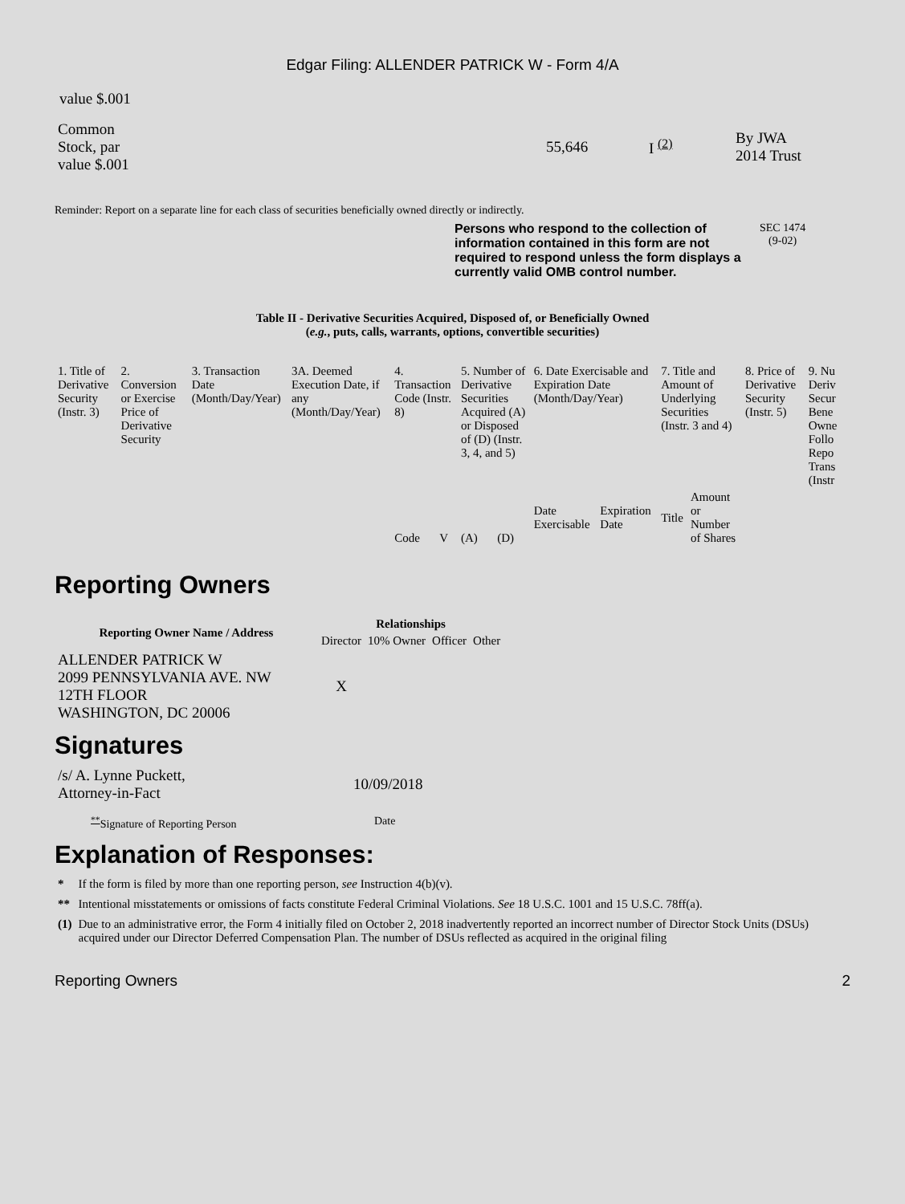Edgar Filing: ALLENDER PATRICK W - Form 4/A
value $.001
| Common Stock, par value $.001 | 55,646 | I <sup>(2)</sup> | By JWA 2014 Trust |
Reminder: Report on a separate line for each class of securities beneficially owned directly or indirectly.
Persons who respond to the collection of information contained in this form are not required to respond unless the form displays a currently valid OMB control number.
SEC 1474
(9-02)
Table II - Derivative Securities Acquired, Disposed of, or Beneficially Owned
(e.g., puts, calls, warrants, options, convertible securities)
| 1. Title of Derivative Security (Instr. 3) | 2. Conversion or Exercise Price of Derivative Security | 3. Transaction Date (Month/Day/Year) | 3A. Deemed Execution Date, if any (Month/Day/Year) | 4. Transaction Code (Instr. 8) | | 5. Number of Derivative Securities Acquired (A) or Disposed of (D) (Instr. 3, 4, and 5) | | 6. Date Exercisable and Expiration Date (Month/Day/Year) | | 7. Title and Amount of Underlying Securities (Instr. 3 and 4) | | 8. Price of Derivative Security (Instr. 5) | 9. Nu Deriv Secur Bene Owne Follo Repo Trans (Instr |
| | | | | Code | V | (A) | (D) | Date Exercisable | Expiration Date | Title | Amount or Number of Shares | | |
Reporting Owners
| Reporting Owner Name / Address | Relationships | | | |
| --- | --- | --- | --- | --- |
| | Director | 10% Owner | Officer | Other |
| ALLENDER PATRICK W 2099 PENNSYLVANIA AVE. NW 12TH FLOOR WASHINGTON, DC 20006 | X | | | |
Signatures
| /s/ A. Lynne Puckett, Attorney-in-Fact | 10/09/2018 |
| <sup>**</sup> Signature of Reporting Person | Date |
Explanation of Responses:
| * | If the form is filed by more than one reporting person, see Instruction 4(b)(v). |
| ** | Intentional misstatements or omissions of facts constitute Federal Criminal Violations. See 18 U.S.C. 1001 and 15 U.S.C. 78ff(a). |
| (1) | Due to an administrative error, the Form 4 initially filed on October 2, 2018 inadvertently reported an incorrect number of Director Stock Units (DSUs) acquired under our Director Deferred Compensation Plan. The number of DSUs reflected as acquired in the original filing |
Reporting Owners 2